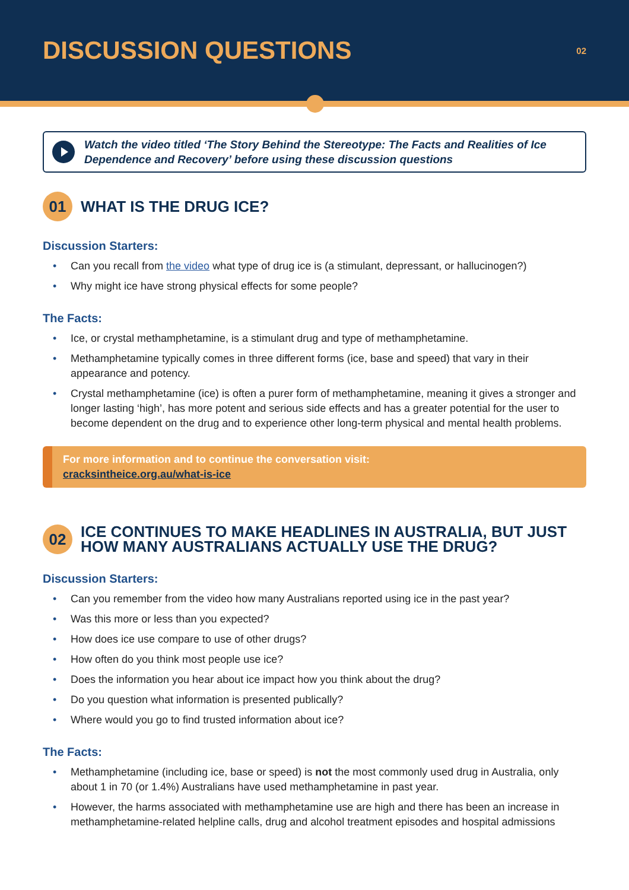DISCUSSION QUESTIONS
02
Watch the video titled ‘The Story Behind the Stereotype: The Facts and Realities of Ice Dependence and Recovery’ before using these discussion questions
01
WHAT IS THE DRUG ICE?
Discussion Starters:
Can you recall from the video what type of drug ice is (a stimulant, depressant, or hallucinogen?)
Why might ice have strong physical effects for some people?
The Facts:
Ice, or crystal methamphetamine, is a stimulant drug and type of methamphetamine.
Methamphetamine typically comes in three different forms (ice, base and speed) that vary in their appearance and potency.
Crystal methamphetamine (ice) is often a purer form of methamphetamine, meaning it gives a stronger and longer lasting ‘high’, has more potent and serious side effects and has a greater potential for the user to become dependent on the drug and to experience other long-term physical and mental health problems.
For more information and to continue the conversation visit:
cracksintheice.org.au/what-is-ice
02
ICE CONTINUES TO MAKE HEADLINES IN AUSTRALIA, BUT JUST HOW MANY AUSTRALIANS ACTUALLY USE THE DRUG?
Discussion Starters:
Can you remember from the video how many Australians reported using ice in the past year?
Was this more or less than you expected?
How does ice use compare to use of other drugs?
How often do you think most people use ice?
Does the information you hear about ice impact how you think about the drug?
Do you question what information is presented publically?
Where would you go to find trusted information about ice?
The Facts:
Methamphetamine (including ice, base or speed) is not the most commonly used drug in Australia, only about 1 in 70 (or 1.4%) Australians have used methamphetamine in past year.
However, the harms associated with methamphetamine use are high and there has been an increase in methamphetamine-related helpline calls, drug and alcohol treatment episodes and hospital admissions